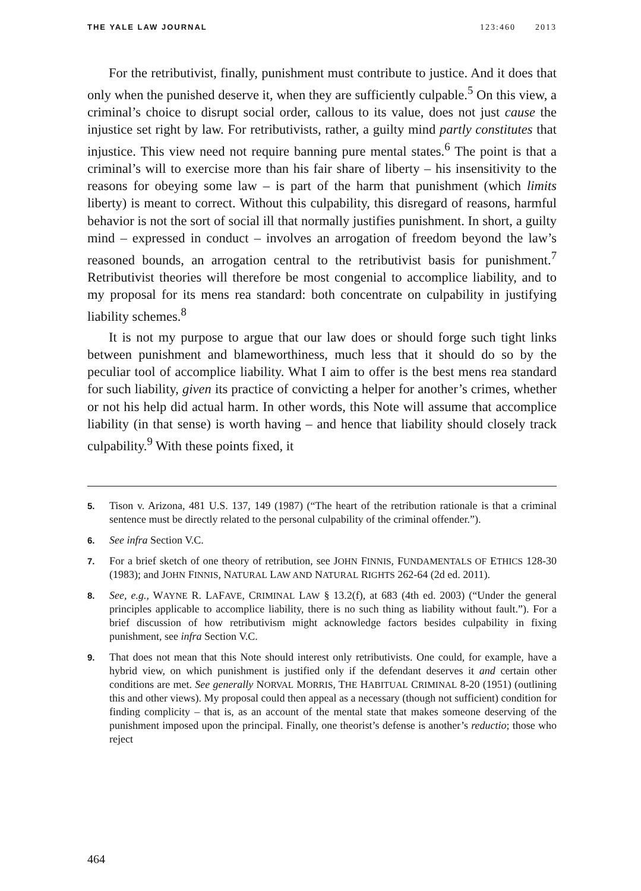THE YALE LAW JOURNAL 123:460 2013
For the retributivist, finally, punishment must contribute to justice. And it does that only when the punished deserve it, when they are sufficiently culpable.<sup>5</sup> On this view, a criminal’s choice to disrupt social order, callous to its value, does not just cause the injustice set right by law. For retributivists, rather, a guilty mind partly constitutes that injustice. This view need not require banning pure mental states.<sup>6</sup> The point is that a criminal’s will to exercise more than his fair share of liberty – his insensitivity to the reasons for obeying some law – is part of the harm that punishment (which limits liberty) is meant to correct. Without this culpability, this disregard of reasons, harmful behavior is not the sort of social ill that normally justifies punishment. In short, a guilty mind – expressed in conduct – involves an arrogation of freedom beyond the law’s reasoned bounds, an arrogation central to the retributivist basis for punishment.<sup>7</sup> Retributivist theories will therefore be most congenial to accomplice liability, and to my proposal for its mens rea standard: both concentrate on culpability in justifying liability schemes.<sup>8</sup>
It is not my purpose to argue that our law does or should forge such tight links between punishment and blameworthiness, much less that it should do so by the peculiar tool of accomplice liability. What I aim to offer is the best mens rea standard for such liability, given its practice of convicting a helper for another’s crimes, whether or not his help did actual harm. In other words, this Note will assume that accomplice liability (in that sense) is worth having – and hence that liability should closely track culpability.<sup>9</sup> With these points fixed, it
5. Tison v. Arizona, 481 U.S. 137, 149 (1987) (“The heart of the retribution rationale is that a criminal sentence must be directly related to the personal culpability of the criminal offender.”).
6. See infra Section V.C.
7. For a brief sketch of one theory of retribution, see JOHN FINNIS, FUNDAMENTALS OF ETHICS 128-30 (1983); and JOHN FINNIS, NATURAL LAW AND NATURAL RIGHTS 262-64 (2d ed. 2011).
8. See, e.g., WAYNE R. LAFAVE, CRIMINAL LAW § 13.2(f), at 683 (4th ed. 2003) (“Under the general principles applicable to accomplice liability, there is no such thing as liability without fault.”). For a brief discussion of how retributivism might acknowledge factors besides culpability in fixing punishment, see infra Section V.C.
9. That does not mean that this Note should interest only retributivists. One could, for example, have a hybrid view, on which punishment is justified only if the defendant deserves it and certain other conditions are met. See generally NORVAL MORRIS, THE HABITUAL CRIMINAL 8-20 (1951) (outlining this and other views). My proposal could then appeal as a necessary (though not sufficient) condition for finding complicity – that is, as an account of the mental state that makes someone deserving of the punishment imposed upon the principal. Finally, one theorist’s defense is another’s reductio; those who reject
464